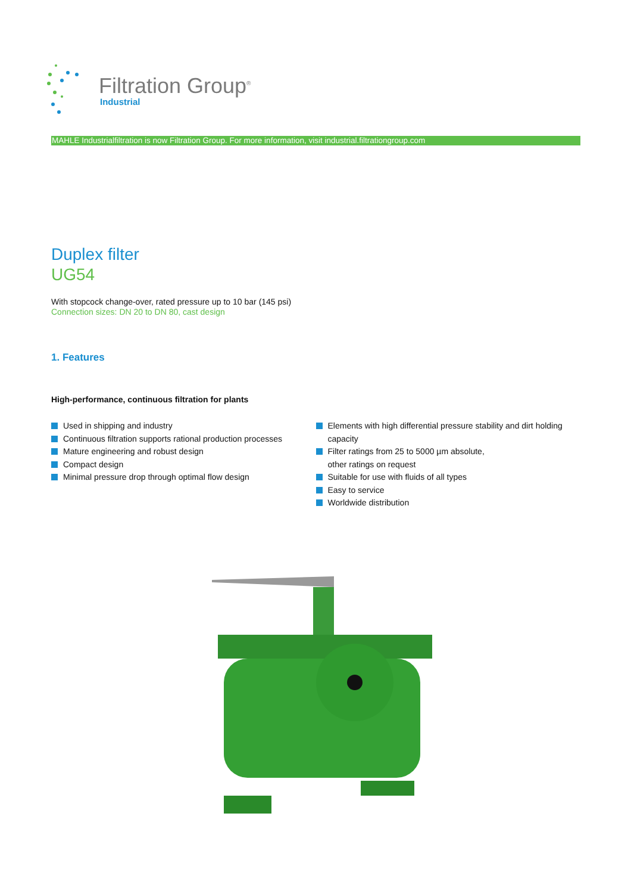Filtration Group<sup>®</sup>
Industrial
MAHLE Industrialfiltration is now Filtration Group. For more information, visit industrial.filtrationgroup.com
Duplex filter
UG54
With stopcock change-over, rated pressure up to 10 bar (145 psi)
Connection sizes: DN 20 to DN 80, cast design
1. Features
High-performance, continuous filtration for plants
Used in shipping and industry
Continuous filtration supports rational production processes
Mature engineering and robust design
Compact design
Minimal pressure drop through optimal flow design
Elements with high differential pressure stability and dirt holding capacity
Filter ratings from 25 to 5000 µm absolute,
other ratings on request
Suitable for use with fluids of all types
Easy to service
Worldwide distribution